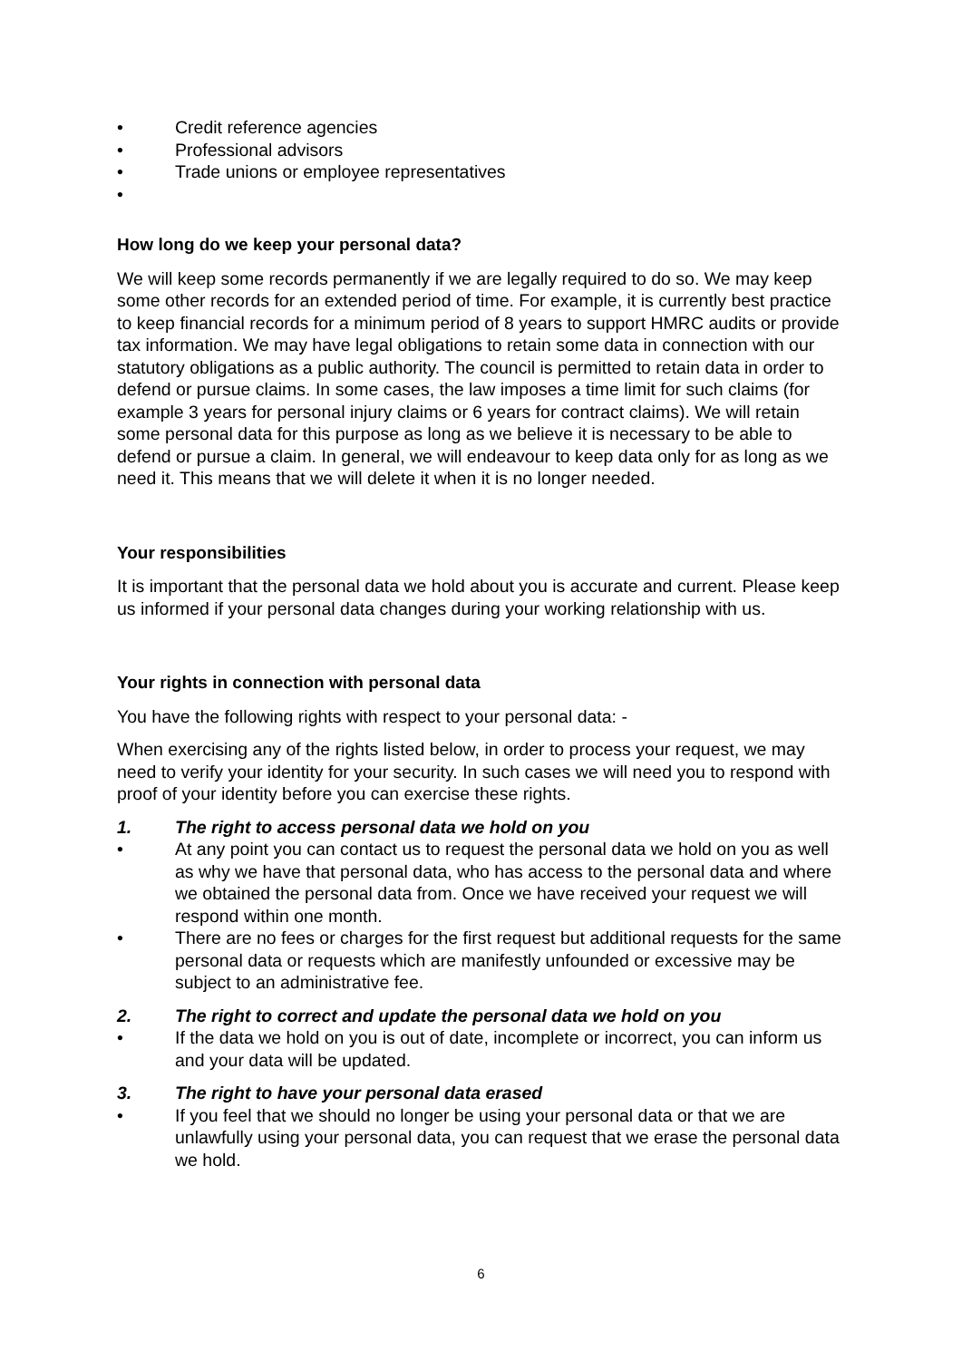• Credit reference agencies
• Professional advisors
• Trade unions or employee representatives
•
How long do we keep your personal data?
We will keep some records permanently if we are legally required to do so. We may keep some other records for an extended period of time. For example, it is currently best practice to keep financial records for a minimum period of 8 years to support HMRC audits or provide tax information. We may have legal obligations to retain some data in connection with our statutory obligations as a public authority. The council is permitted to retain data in order to defend or pursue claims. In some cases, the law imposes a time limit for such claims (for example 3 years for personal injury claims or 6 years for contract claims). We will retain some personal data for this purpose as long as we believe it is necessary to be able to defend or pursue a claim. In general, we will endeavour to keep data only for as long as we need it. This means that we will delete it when it is no longer needed.
Your responsibilities
It is important that the personal data we hold about you is accurate and current. Please keep us informed if your personal data changes during your working relationship with us.
Your rights in connection with personal data
You have the following rights with respect to your personal data: -
When exercising any of the rights listed below, in order to process your request, we may need to verify your identity for your security. In such cases we will need you to respond with proof of your identity before you can exercise these rights.
1. The right to access personal data we hold on you
• At any point you can contact us to request the personal data we hold on you as well as why we have that personal data, who has access to the personal data and where we obtained the personal data from. Once we have received your request we will respond within one month.
• There are no fees or charges for the first request but additional requests for the same personal data or requests which are manifestly unfounded or excessive may be subject to an administrative fee.
2. The right to correct and update the personal data we hold on you
• If the data we hold on you is out of date, incomplete or incorrect, you can inform us and your data will be updated.
3. The right to have your personal data erased
• If you feel that we should no longer be using your personal data or that we are unlawfully using your personal data, you can request that we erase the personal data we hold.
6